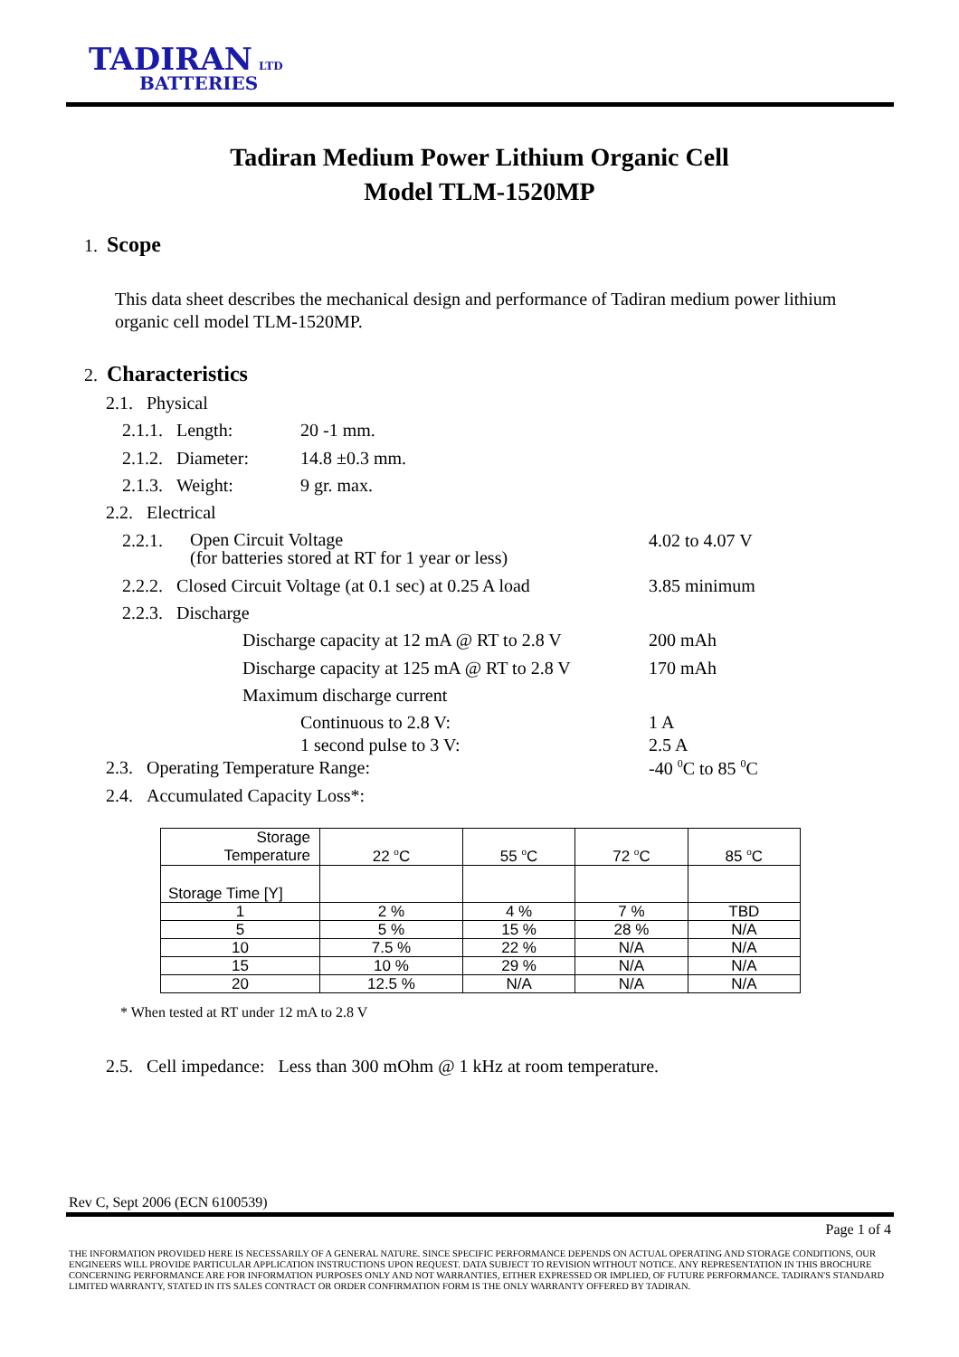TADIRAN LTD
BATTERIES
Tadiran Medium Power Lithium Organic Cell
Model TLM-1520MP
1. Scope
This data sheet describes the mechanical design and performance of Tadiran medium power lithium
organic cell model TLM-1520MP.
2. Characteristics
2.1. Physical
2.1.1. Length: 20 -1 mm.
2.1.2. Diameter: 14.8 ±0.3 mm.
2.1.3. Weight: 9 gr. max.
2.2. Electrical
2.2.1.
Open Circuit Voltage
(for batteries stored at RT for 1 year or less)
4.02 to 4.07 V
2.2.2. Closed Circuit Voltage (at 0.1 sec) at 0.25 A load 3.85 minimum
2.2.3. Discharge
Discharge capacity at 12 mA @ RT to 2.8 V 200 mAh
Discharge capacity at 125 mA @ RT to 2.8 V 170 mAh
Maximum discharge current
Continuous to 2.8 V: 1 A
1 second pulse to 3 V: 2.5 A
2.3. Operating Temperature Range: -40 <sup>0</sup>C to 85 <sup>0</sup>C
2.4. Accumulated Capacity Loss*:
| Storage Temperature | 22 <sup>o</sup>C | 55 <sup>o</sup>C | 72 <sup>o</sup>C | 85 <sup>o</sup>C |
| Storage Time [Y] | | | | |
| 1 | 2 % | 4 % | 7 % | TBD |
| 5 | 5 % | 15 % | 28 % | N/A |
| 10 | 7.5 % | 22 % | N/A | N/A |
| 15 | 10 % | 29 % | N/A | N/A |
| 20 | 12.5 % | N/A | N/A | N/A |
* When tested at RT under 12 mA to 2.8 V
2.5. Cell impedance: Less than 300 mOhm @ 1 kHz at room temperature.
Rev C, Sept 2006 (ECN 6100539)
Page 1 of 4
THE INFORMATION PROVIDED HERE IS NECESSARILY OF A GENERAL NATURE. SINCE SPECIFIC PERFORMANCE DEPENDS ON ACTUAL OPERATING AND STORAGE CONDITIONS, OUR ENGINEERS WILL PROVIDE PARTICULAR APPLICATION INSTRUCTIONS UPON REQUEST. DATA SUBJECT TO REVISION WITHOUT NOTICE. ANY REPRESENTATION IN THIS BROCHURE CONCERNING PERFORMANCE ARE FOR INFORMATION PURPOSES ONLY AND NOT WARRANTIES, EITHER EXPRESSED OR IMPLIED, OF FUTURE PERFORMANCE. TADIRAN'S STANDARD LIMITED WARRANTY, STATED IN ITS SALES CONTRACT OR ORDER CONFIRMATION FORM IS THE ONLY WARRANTY OFFERED BY TADIRAN.